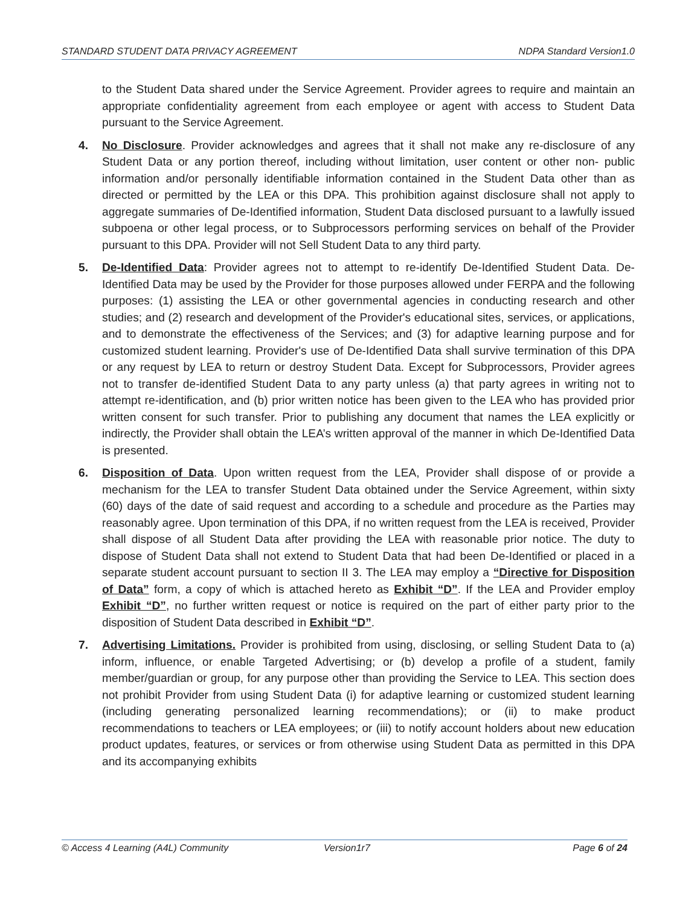STANDARD STUDENT DATA PRIVACY AGREEMENT NDPA Standard Version1.0
to the Student Data shared under the Service Agreement. Provider agrees to require and maintain an appropriate confidentiality agreement from each employee or agent with access to Student Data pursuant to the Service Agreement.
4. No Disclosure. Provider acknowledges and agrees that it shall not make any re-disclosure of any Student Data or any portion thereof, including without limitation, user content or other non- public information and/or personally identifiable information contained in the Student Data other than as directed or permitted by the LEA or this DPA. This prohibition against disclosure shall not apply to aggregate summaries of De-Identified information, Student Data disclosed pursuant to a lawfully issued subpoena or other legal process, or to Subprocessors performing services on behalf of the Provider pursuant to this DPA. Provider will not Sell Student Data to any third party.
5. De-Identified Data: Provider agrees not to attempt to re-identify De-Identified Student Data. De-Identified Data may be used by the Provider for those purposes allowed under FERPA and the following purposes: (1) assisting the LEA or other governmental agencies in conducting research and other studies; and (2) research and development of the Provider's educational sites, services, or applications, and to demonstrate the effectiveness of the Services; and (3) for adaptive learning purpose and for customized student learning. Provider's use of De-Identified Data shall survive termination of this DPA or any request by LEA to return or destroy Student Data. Except for Subprocessors, Provider agrees not to transfer de-identified Student Data to any party unless (a) that party agrees in writing not to attempt re-identification, and (b) prior written notice has been given to the LEA who has provided prior written consent for such transfer. Prior to publishing any document that names the LEA explicitly or indirectly, the Provider shall obtain the LEA’s written approval of the manner in which De-Identified Data is presented.
6. Disposition of Data. Upon written request from the LEA, Provider shall dispose of or provide a mechanism for the LEA to transfer Student Data obtained under the Service Agreement, within sixty (60) days of the date of said request and according to a schedule and procedure as the Parties may reasonably agree. Upon termination of this DPA, if no written request from the LEA is received, Provider shall dispose of all Student Data after providing the LEA with reasonable prior notice. The duty to dispose of Student Data shall not extend to Student Data that had been De-Identified or placed in a separate student account pursuant to section II 3. The LEA may employ a “Directive for Disposition of Data” form, a copy of which is attached hereto as Exhibit “D”. If the LEA and Provider employ Exhibit “D”, no further written request or notice is required on the part of either party prior to the disposition of Student Data described in Exhibit “D”.
7. Advertising Limitations. Provider is prohibited from using, disclosing, or selling Student Data to (a) inform, influence, or enable Targeted Advertising; or (b) develop a profile of a student, family member/guardian or group, for any purpose other than providing the Service to LEA. This section does not prohibit Provider from using Student Data (i) for adaptive learning or customized student learning (including generating personalized learning recommendations); or (ii) to make product recommendations to teachers or LEA employees; or (iii) to notify account holders about new education product updates, features, or services or from otherwise using Student Data as permitted in this DPA and its accompanying exhibits
© Access 4 Learning (A4L) Community Version1r7 Page 6 of 24